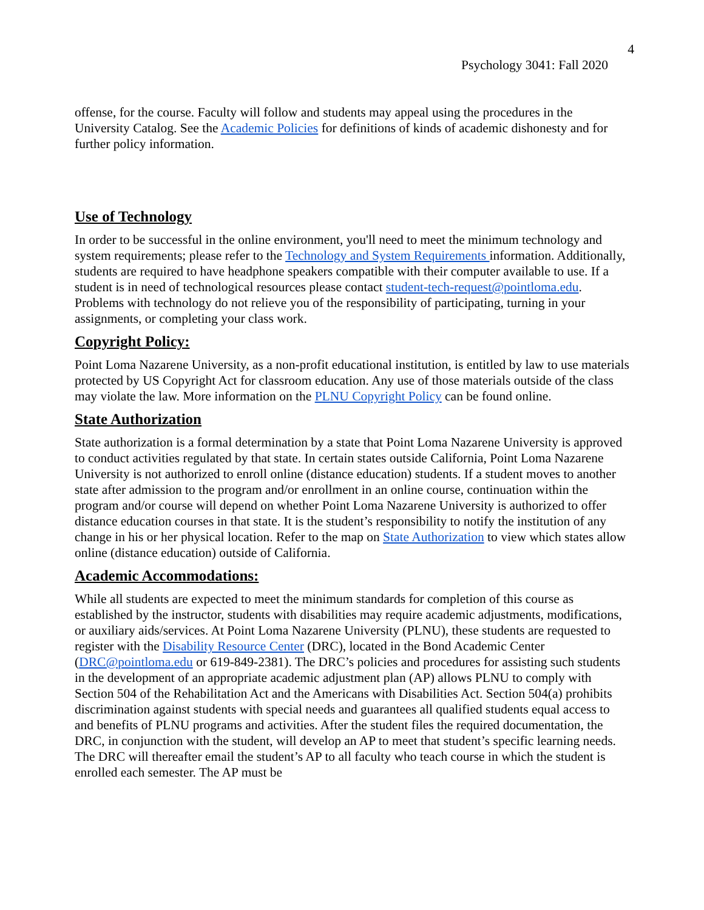4
Psychology 3041: Fall 2020
offense, for the course. Faculty will follow and students may appeal using the procedures in the University Catalog. See the Academic Policies for definitions of kinds of academic dishonesty and for further policy information.
Use of Technology
In order to be successful in the online environment, you'll need to meet the minimum technology and system requirements; please refer to the Technology and System Requirements information. Additionally, students are required to have headphone speakers compatible with their computer available to use. If a student is in need of technological resources please contact student-tech-request@pointloma.edu. Problems with technology do not relieve you of the responsibility of participating, turning in your assignments, or completing your class work.
Copyright Policy:
Point Loma Nazarene University, as a non-profit educational institution, is entitled by law to use materials protected by US Copyright Act for classroom education. Any use of those materials outside of the class may violate the law. More information on the PLNU Copyright Policy can be found online.
State Authorization
State authorization is a formal determination by a state that Point Loma Nazarene University is approved to conduct activities regulated by that state. In certain states outside California, Point Loma Nazarene University is not authorized to enroll online (distance education) students. If a student moves to another state after admission to the program and/or enrollment in an online course, continuation within the program and/or course will depend on whether Point Loma Nazarene University is authorized to offer distance education courses in that state. It is the student’s responsibility to notify the institution of any change in his or her physical location. Refer to the map on State Authorization to view which states allow online (distance education) outside of California.
Academic Accommodations:
While all students are expected to meet the minimum standards for completion of this course as established by the instructor, students with disabilities may require academic adjustments, modifications, or auxiliary aids/services. At Point Loma Nazarene University (PLNU), these students are requested to register with the Disability Resource Center (DRC), located in the Bond Academic Center (DRC@pointloma.edu or 619-849-2381). The DRC’s policies and procedures for assisting such students in the development of an appropriate academic adjustment plan (AP) allows PLNU to comply with Section 504 of the Rehabilitation Act and the Americans with Disabilities Act. Section 504(a) prohibits discrimination against students with special needs and guarantees all qualified students equal access to and benefits of PLNU programs and activities. After the student files the required documentation, the DRC, in conjunction with the student, will develop an AP to meet that student’s specific learning needs. The DRC will thereafter email the student’s AP to all faculty who teach course in which the student is enrolled each semester. The AP must be